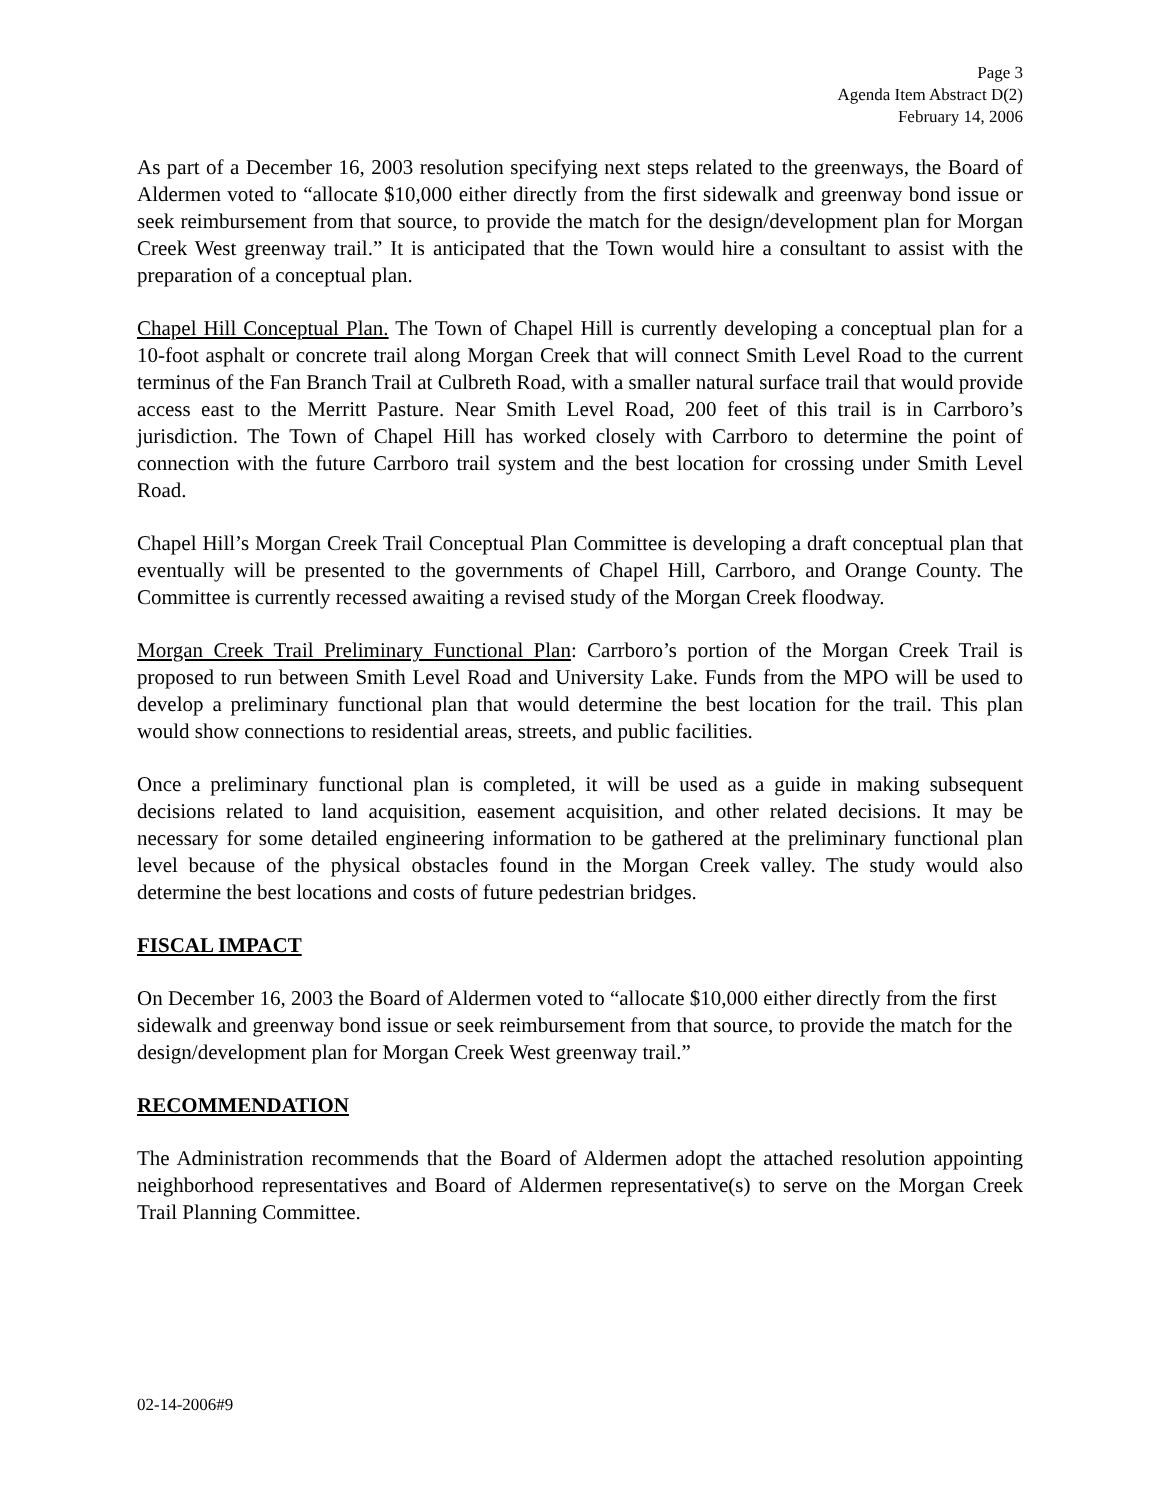Page 3
Agenda Item Abstract D(2)
February 14, 2006
As part of a December 16, 2003 resolution specifying next steps related to the greenways, the Board of Aldermen voted to “allocate $10,000 either directly from the first sidewalk and greenway bond issue or seek reimbursement from that source, to provide the match for the design/development plan for Morgan Creek West greenway trail.” It is anticipated that the Town would hire a consultant to assist with the preparation of a conceptual plan.
Chapel Hill Conceptual Plan. The Town of Chapel Hill is currently developing a conceptual plan for a 10-foot asphalt or concrete trail along Morgan Creek that will connect Smith Level Road to the current terminus of the Fan Branch Trail at Culbreth Road, with a smaller natural surface trail that would provide access east to the Merritt Pasture. Near Smith Level Road, 200 feet of this trail is in Carrboro’s jurisdiction. The Town of Chapel Hill has worked closely with Carrboro to determine the point of connection with the future Carrboro trail system and the best location for crossing under Smith Level Road.
Chapel Hill’s Morgan Creek Trail Conceptual Plan Committee is developing a draft conceptual plan that eventually will be presented to the governments of Chapel Hill, Carrboro, and Orange County. The Committee is currently recessed awaiting a revised study of the Morgan Creek floodway.
Morgan Creek Trail Preliminary Functional Plan: Carrboro’s portion of the Morgan Creek Trail is proposed to run between Smith Level Road and University Lake. Funds from the MPO will be used to develop a preliminary functional plan that would determine the best location for the trail. This plan would show connections to residential areas, streets, and public facilities.
Once a preliminary functional plan is completed, it will be used as a guide in making subsequent decisions related to land acquisition, easement acquisition, and other related decisions. It may be necessary for some detailed engineering information to be gathered at the preliminary functional plan level because of the physical obstacles found in the Morgan Creek valley. The study would also determine the best locations and costs of future pedestrian bridges.
FISCAL IMPACT
On December 16, 2003 the Board of Aldermen voted to “allocate $10,000 either directly from the first sidewalk and greenway bond issue or seek reimbursement from that source, to provide the match for the design/development plan for Morgan Creek West greenway trail.”
RECOMMENDATION
The Administration recommends that the Board of Aldermen adopt the attached resolution appointing neighborhood representatives and Board of Aldermen representative(s) to serve on the Morgan Creek Trail Planning Committee.
02-14-2006#9